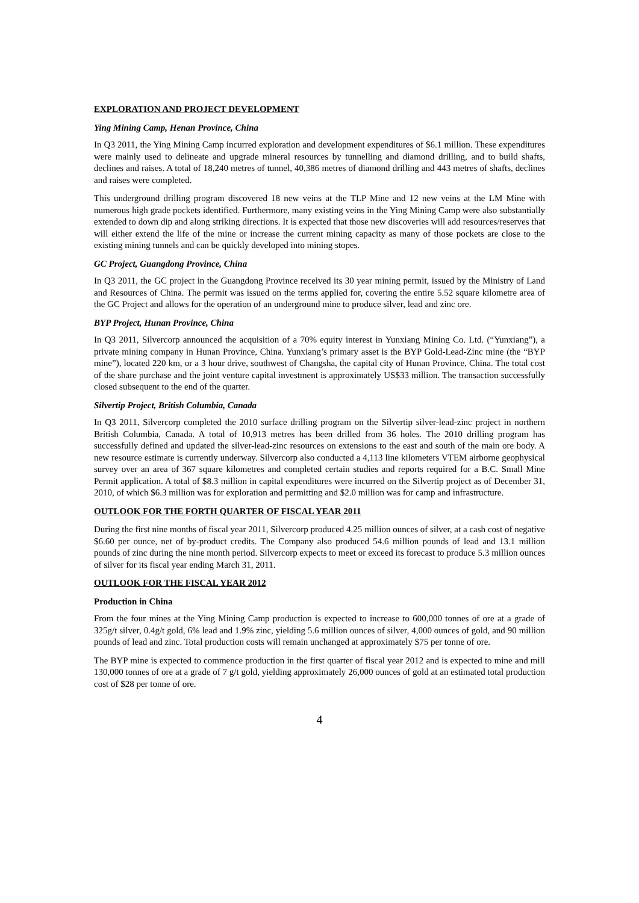EXPLORATION AND PROJECT DEVELOPMENT
Ying Mining Camp, Henan Province, China
In Q3 2011, the Ying Mining Camp incurred exploration and development expenditures of $6.1 million. These expenditures were mainly used to delineate and upgrade mineral resources by tunnelling and diamond drilling, and to build shafts, declines and raises. A total of 18,240 metres of tunnel, 40,386 metres of diamond drilling and 443 metres of shafts, declines and raises were completed.
This underground drilling program discovered 18 new veins at the TLP Mine and 12 new veins at the LM Mine with numerous high grade pockets identified. Furthermore, many existing veins in the Ying Mining Camp were also substantially extended to down dip and along striking directions. It is expected that those new discoveries will add resources/reserves that will either extend the life of the mine or increase the current mining capacity as many of those pockets are close to the existing mining tunnels and can be quickly developed into mining stopes.
GC Project, Guangdong Province, China
In Q3 2011, the GC project in the Guangdong Province received its 30 year mining permit, issued by the Ministry of Land and Resources of China. The permit was issued on the terms applied for, covering the entire 5.52 square kilometre area of the GC Project and allows for the operation of an underground mine to produce silver, lead and zinc ore.
BYP Project, Hunan Province, China
In Q3 2011, Silvercorp announced the acquisition of a 70% equity interest in Yunxiang Mining Co. Ltd. (“Yunxiang”), a private mining company in Hunan Province, China. Yunxiang’s primary asset is the BYP Gold-Lead-Zinc mine (the “BYP mine”), located 220 km, or a 3 hour drive, southwest of Changsha, the capital city of Hunan Province, China. The total cost of the share purchase and the joint venture capital investment is approximately US$33 million. The transaction successfully closed subsequent to the end of the quarter.
Silvertip Project, British Columbia, Canada
In Q3 2011, Silvercorp completed the 2010 surface drilling program on the Silvertip silver-lead-zinc project in northern British Columbia, Canada. A total of 10,913 metres has been drilled from 36 holes. The 2010 drilling program has successfully defined and updated the silver-lead-zinc resources on extensions to the east and south of the main ore body. A new resource estimate is currently underway. Silvercorp also conducted a 4,113 line kilometers VTEM airborne geophysical survey over an area of 367 square kilometres and completed certain studies and reports required for a B.C. Small Mine Permit application. A total of $8.3 million in capital expenditures were incurred on the Silvertip project as of December 31, 2010, of which $6.3 million was for exploration and permitting and $2.0 million was for camp and infrastructure.
OUTLOOK FOR THE FORTH QUARTER OF FISCAL YEAR 2011
During the first nine months of fiscal year 2011, Silvercorp produced 4.25 million ounces of silver, at a cash cost of negative $6.60 per ounce, net of by-product credits. The Company also produced 54.6 million pounds of lead and 13.1 million pounds of zinc during the nine month period. Silvercorp expects to meet or exceed its forecast to produce 5.3 million ounces of silver for its fiscal year ending March 31, 2011.
OUTLOOK FOR THE FISCAL YEAR 2012
Production in China
From the four mines at the Ying Mining Camp production is expected to increase to 600,000 tonnes of ore at a grade of 325g/t silver, 0.4g/t gold, 6% lead and 1.9% zinc, yielding 5.6 million ounces of silver, 4,000 ounces of gold, and 90 million pounds of lead and zinc. Total production costs will remain unchanged at approximately $75 per tonne of ore.
The BYP mine is expected to commence production in the first quarter of fiscal year 2012 and is expected to mine and mill 130,000 tonnes of ore at a grade of 7 g/t gold, yielding approximately 26,000 ounces of gold at an estimated total production cost of $28 per tonne of ore.
4